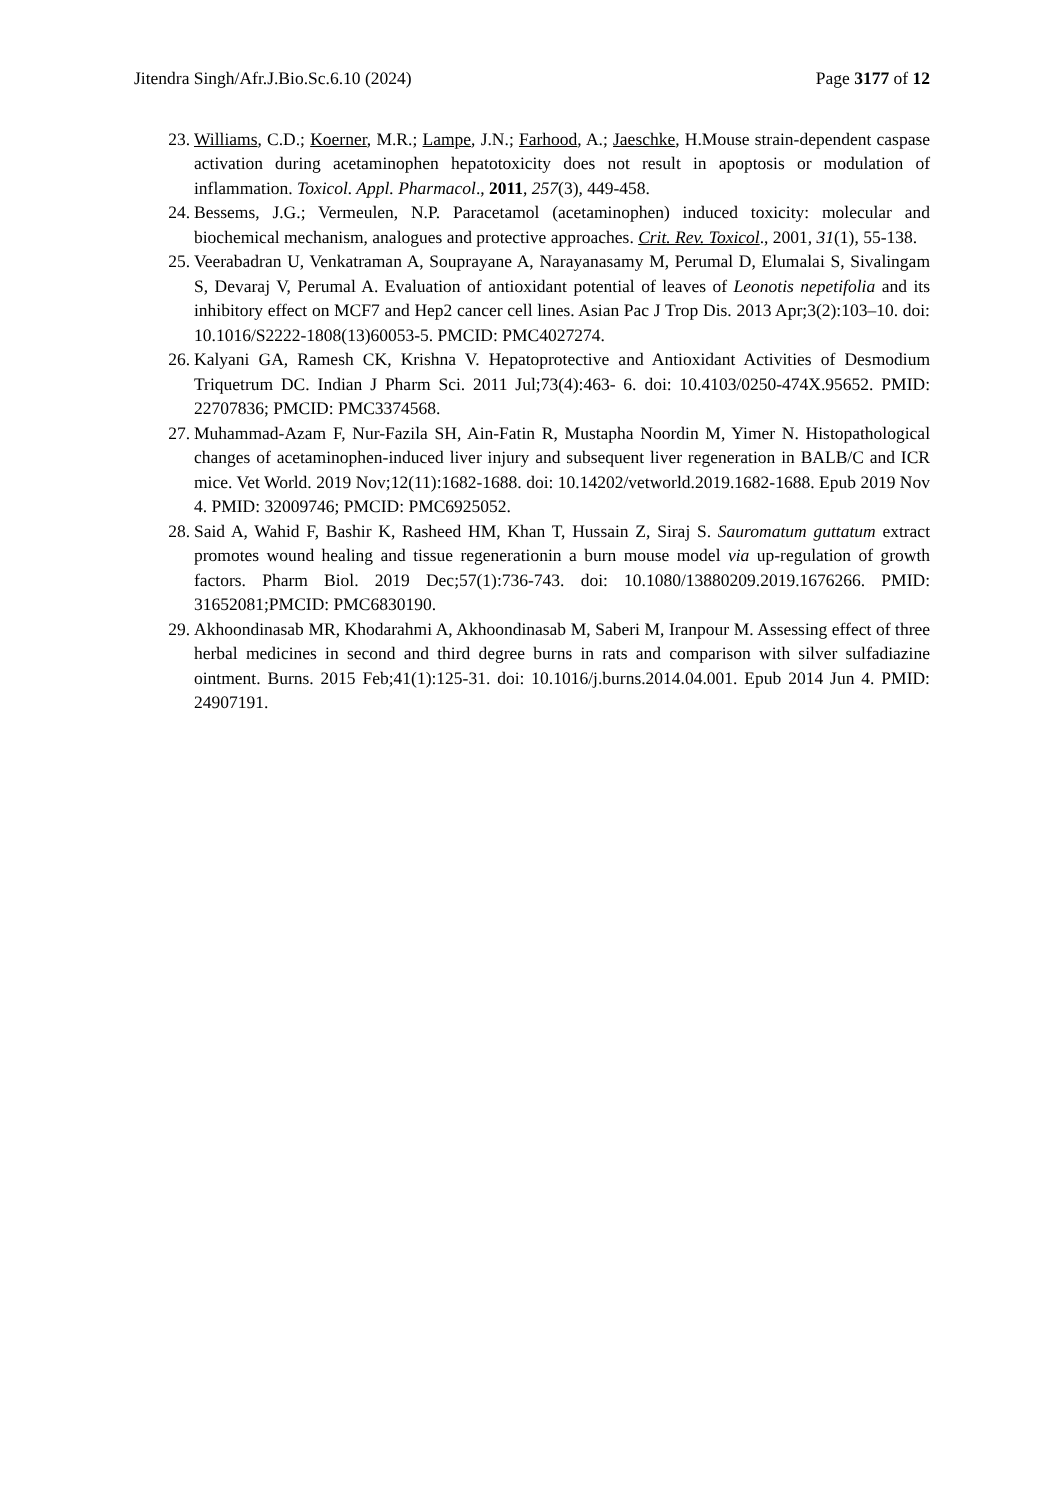Jitendra Singh/Afr.J.Bio.Sc.6.10 (2024) Page 3177 of 12
23. Williams, C.D.; Koerner, M.R.; Lampe, J.N.; Farhood, A.; Jaeschke, H.Mouse strain-dependent caspase activation during acetaminophen hepatotoxicity does not result in apoptosis or modulation of inflammation. Toxicol. Appl. Pharmacol., 2011, 257(3), 449-458.
24. Bessems, J.G.; Vermeulen, N.P. Paracetamol (acetaminophen) induced toxicity: molecular and biochemical mechanism, analogues and protective approaches. Crit. Rev. Toxicol., 2001, 31(1), 55-138.
25. Veerabadran U, Venkatraman A, Souprayane A, Narayanasamy M, Perumal D, Elumalai S, Sivalingam S, Devaraj V, Perumal A. Evaluation of antioxidant potential of leaves of Leonotis nepetifolia and its inhibitory effect on MCF7 and Hep2 cancer cell lines. Asian Pac J Trop Dis. 2013 Apr;3(2):103–10. doi: 10.1016/S2222-1808(13)60053-5. PMCID: PMC4027274.
26. Kalyani GA, Ramesh CK, Krishna V. Hepatoprotective and Antioxidant Activities of Desmodium Triquetrum DC. Indian J Pharm Sci. 2011 Jul;73(4):463- 6. doi: 10.4103/0250-474X.95652. PMID: 22707836; PMCID: PMC3374568.
27. Muhammad-Azam F, Nur-Fazila SH, Ain-Fatin R, Mustapha Noordin M, Yimer N. Histopathological changes of acetaminophen-induced liver injury and subsequent liver regeneration in BALB/C and ICR mice. Vet World. 2019 Nov;12(11):1682-1688. doi: 10.14202/vetworld.2019.1682-1688. Epub 2019 Nov 4. PMID: 32009746; PMCID: PMC6925052.
28. Said A, Wahid F, Bashir K, Rasheed HM, Khan T, Hussain Z, Siraj S. Sauromatum guttatum extract promotes wound healing and tissue regenerationin a burn mouse model via up-regulation of growth factors. Pharm Biol. 2019 Dec;57(1):736-743. doi: 10.1080/13880209.2019.1676266. PMID: 31652081;PMCID: PMC6830190.
29. Akhoondinasab MR, Khodarahmi A, Akhoondinasab M, Saberi M, Iranpour M. Assessing effect of three herbal medicines in second and third degree burns in rats and comparison with silver sulfadiazine ointment. Burns. 2015 Feb;41(1):125-31. doi: 10.1016/j.burns.2014.04.001. Epub 2014 Jun 4. PMID: 24907191.